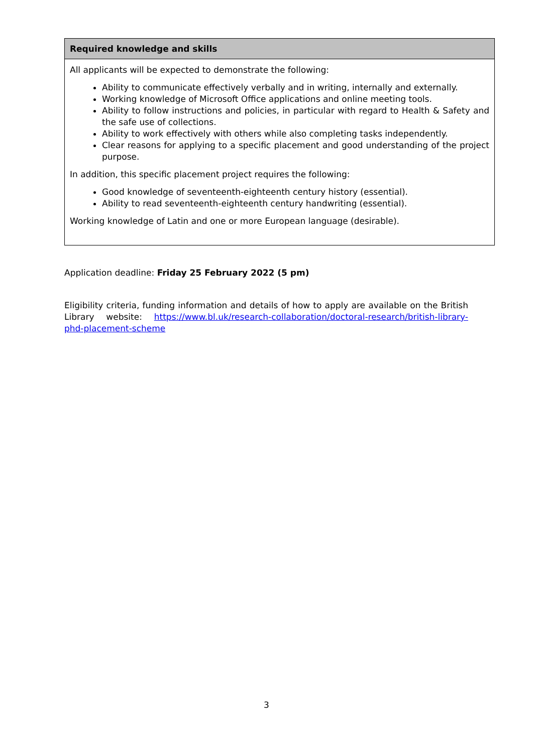| Required knowledge and skills |
| --- |
| All applicants will be expected to demonstrate the following: Ability to communicate effectively verbally and in writing, internally and externally. Working knowledge of Microsoft Office applications and online meeting tools. Ability to follow instructions and policies, in particular with regard to Health & Safety and the safe use of collections. Ability to work effectively with others while also completing tasks independently. Clear reasons for applying to a specific placement and good understanding of the project purpose. In addition, this specific placement project requires the following: Good knowledge of seventeenth-eighteenth century history (essential). Ability to read seventeenth-eighteenth century handwriting (essential). Working knowledge of Latin and one or more European language (desirable). |
Application deadline: Friday 25 February 2022 (5 pm)
Eligibility criteria, funding information and details of how to apply are available on the British Library website: https://www.bl.uk/research-collaboration/doctoral-research/british-library-phd-placement-scheme
3